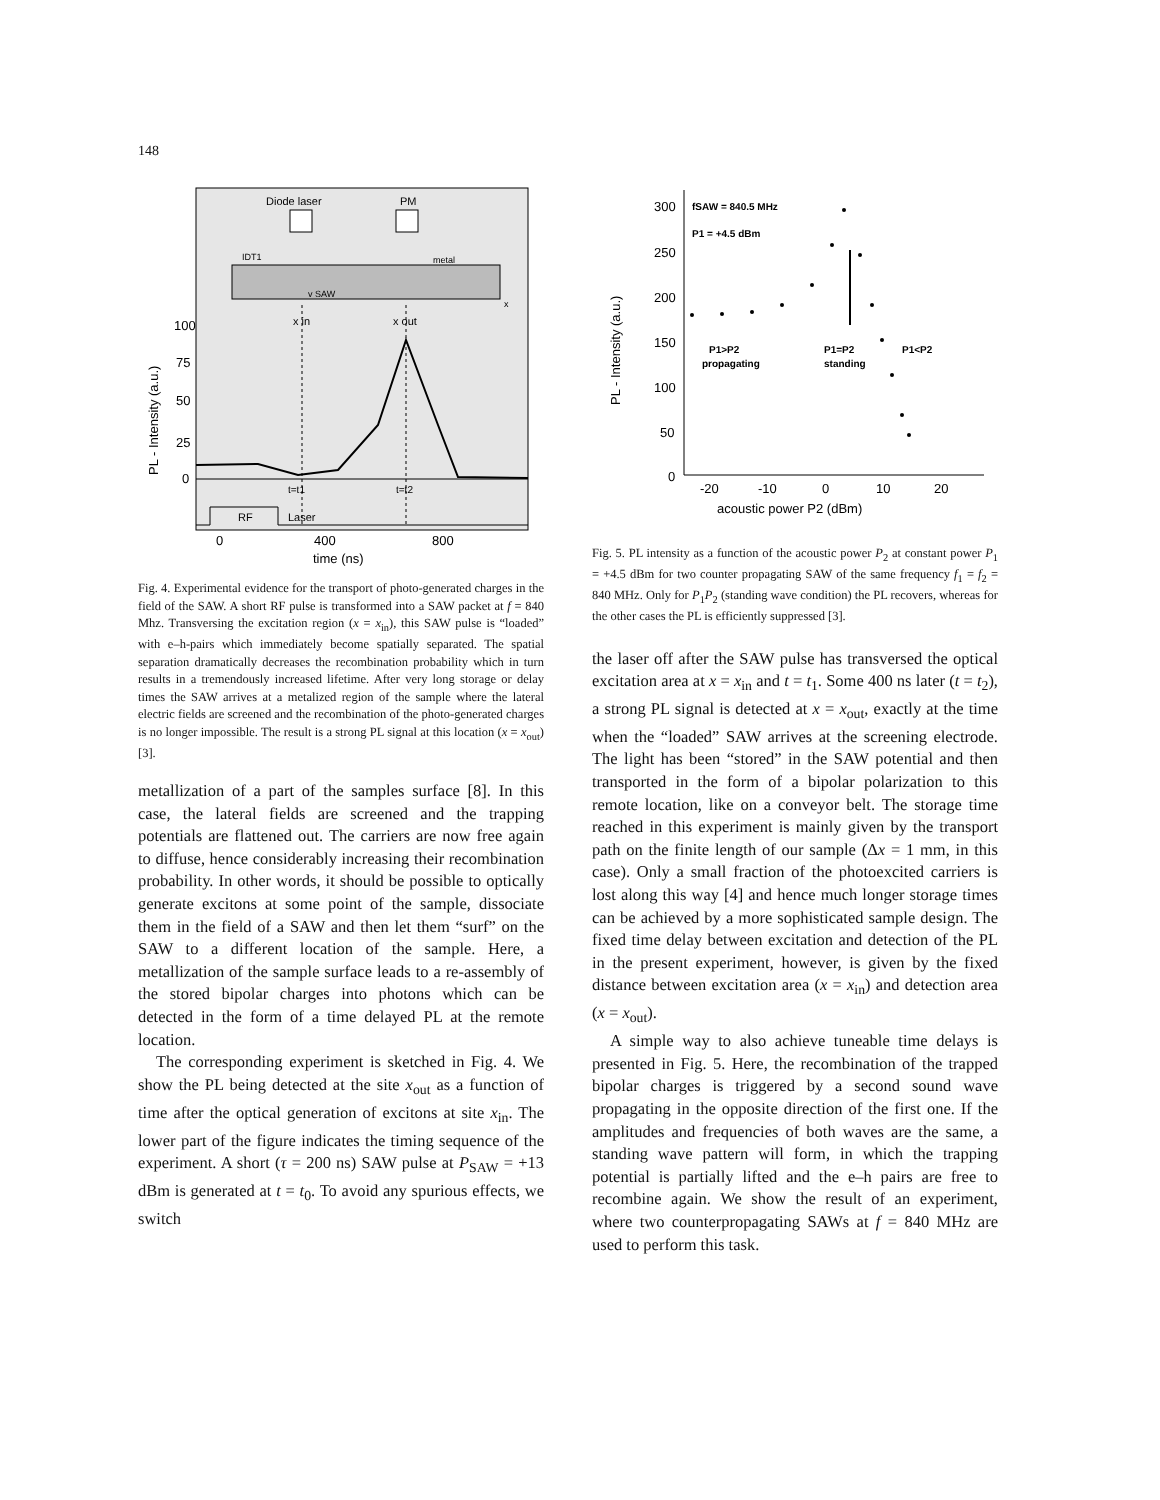148
Diode laser
PM
IDT1
metal
v SAW
x
x in
x out
t=t1
t=t2
RF
Laser
100
75
50
25
0
0
400
800
time (ns)
PL - Intensity (a.u.)
Fig. 4. Experimental evidence for the transport of photo-generated charges in the field of the SAW. A short RF pulse is transformed into a SAW packet at f = 840 Mhz. Transversing the excitation region (x = x<sub>in</sub>), this SAW pulse is “loaded” with e–h-pairs which immediately become spatially separated. The spatial separation dramatically decreases the recombination probability which in turn results in a tremendously increased lifetime. After very long storage or delay times the SAW arrives at a metalized region of the sample where the lateral electric fields are screened and the recombination of the photo-generated charges is no longer impossible. The result is a strong PL signal at this location (x = x<sub>out</sub>) [3].
metallization of a part of the samples surface [8]. In this case, the lateral fields are screened and the trapping potentials are flattened out. The carriers are now free again to diffuse, hence considerably increasing their recombination probability. In other words, it should be possible to optically generate excitons at some point of the sample, dissociate them in the field of a SAW and then let them “surf” on the SAW to a different location of the sample. Here, a metallization of the sample surface leads to a re-assembly of the stored bipolar charges into photons which can be detected in the form of a time delayed PL at the remote location.
The corresponding experiment is sketched in Fig. 4. We show the PL being detected at the site x<sub>out</sub> as a function of time after the optical generation of excitons at site x<sub>in</sub>. The lower part of the figure indicates the timing sequence of the experiment. A short (τ = 200 ns) SAW pulse at P<sub>SAW</sub> = +13 dBm is generated at t = t<sub>0</sub>. To avoid any spurious effects, we switch
300
250
200
150
100
50
0
-20
-10
0
10
20
acoustic power P2 (dBm)
PL - Intensity (a.u.)
fSAW = 840.5 MHz
P1 = +4.5 dBm
P1>P2
propagating
P1=P2
standing
P1<P2
Fig. 5. PL intensity as a function of the acoustic power P<sub>2</sub> at constant power P<sub>1</sub> = +4.5 dBm for two counter propagating SAW of the same frequency f<sub>1</sub> = f<sub>2</sub> = 840 MHz. Only for P<sub>1</sub>P<sub>2</sub> (standing wave condition) the PL recovers, whereas for the other cases the PL is efficiently suppressed [3].
the laser off after the SAW pulse has transversed the optical excitation area at x = x<sub>in</sub> and t = t<sub>1</sub>. Some 400 ns later (t = t<sub>2</sub>), a strong PL signal is detected at x = x<sub>out</sub>, exactly at the time when the “loaded” SAW arrives at the screening electrode. The light has been “stored” in the SAW potential and then transported in the form of a bipolar polarization to this remote location, like on a conveyor belt. The storage time reached in this experiment is mainly given by the transport path on the finite length of our sample (Δx = 1 mm, in this case). Only a small fraction of the photoexcited carriers is lost along this way [4] and hence much longer storage times can be achieved by a more sophisticated sample design. The fixed time delay between excitation and detection of the PL in the present experiment, however, is given by the fixed distance between excitation area (x = x<sub>in</sub>) and detection area (x = x<sub>out</sub>).
A simple way to also achieve tuneable time delays is presented in Fig. 5. Here, the recombination of the trapped bipolar charges is triggered by a second sound wave propagating in the opposite direction of the first one. If the amplitudes and frequencies of both waves are the same, a standing wave pattern will form, in which the trapping potential is partially lifted and the e–h pairs are free to recombine again. We show the result of an experiment, where two counterpropagating SAWs at f = 840 MHz are used to perform this task.